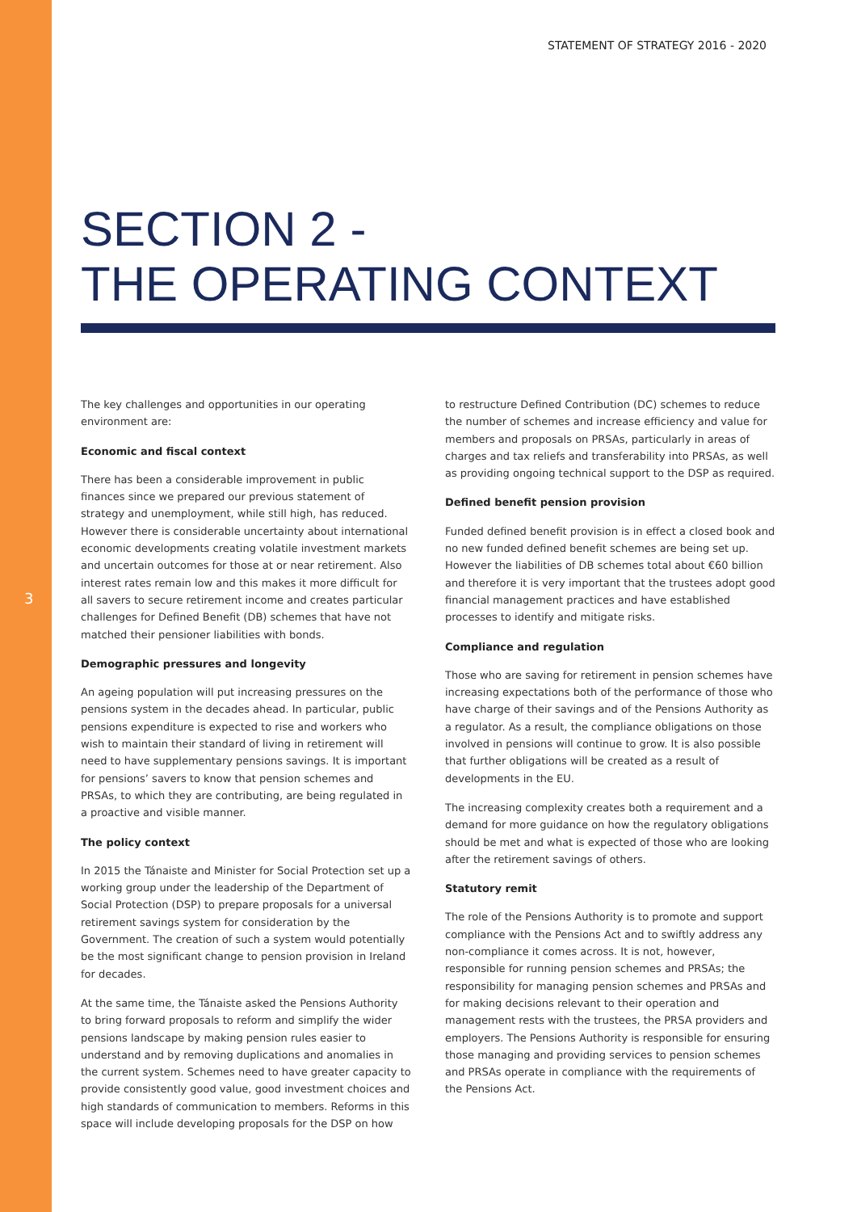STATEMENT OF STRATEGY 2016 - 2020
SECTION 2 -
THE OPERATING CONTEXT
The key challenges and opportunities in our operating environment are:
Economic and fiscal context
There has been a considerable improvement in public finances since we prepared our previous statement of strategy and unemployment, while still high, has reduced. However there is considerable uncertainty about international economic developments creating volatile investment markets and uncertain outcomes for those at or near retirement. Also interest rates remain low and this makes it more difficult for all savers to secure retirement income and creates particular challenges for Defined Benefit (DB) schemes that have not matched their pensioner liabilities with bonds.
Demographic pressures and longevity
An ageing population will put increasing pressures on the pensions system in the decades ahead. In particular, public pensions expenditure is expected to rise and workers who wish to maintain their standard of living in retirement will need to have supplementary pensions savings. It is important for pensions’ savers to know that pension schemes and PRSAs, to which they are contributing, are being regulated in a proactive and visible manner.
The policy context
In 2015 the Tánaiste and Minister for Social Protection set up a working group under the leadership of the Department of Social Protection (DSP) to prepare proposals for a universal retirement savings system for consideration by the Government. The creation of such a system would potentially be the most significant change to pension provision in Ireland for decades.
At the same time, the Tánaiste asked the Pensions Authority to bring forward proposals to reform and simplify the wider pensions landscape by making pension rules easier to understand and by removing duplications and anomalies in the current system. Schemes need to have greater capacity to provide consistently good value, good investment choices and high standards of communication to members. Reforms in this space will include developing proposals for the DSP on how
to restructure Defined Contribution (DC) schemes to reduce the number of schemes and increase efficiency and value for members and proposals on PRSAs, particularly in areas of charges and tax reliefs and transferability into PRSAs, as well as providing ongoing technical support to the DSP as required.
Defined benefit pension provision
Funded defined benefit provision is in effect a closed book and no new funded defined benefit schemes are being set up. However the liabilities of DB schemes total about €60 billion and therefore it is very important that the trustees adopt good financial management practices and have established processes to identify and mitigate risks.
Compliance and regulation
Those who are saving for retirement in pension schemes have increasing expectations both of the performance of those who have charge of their savings and of the Pensions Authority as a regulator. As a result, the compliance obligations on those involved in pensions will continue to grow. It is also possible that further obligations will be created as a result of developments in the EU.
The increasing complexity creates both a requirement and a demand for more guidance on how the regulatory obligations should be met and what is expected of those who are looking after the retirement savings of others.
Statutory remit
The role of the Pensions Authority is to promote and support compliance with the Pensions Act and to swiftly address any non-compliance it comes across. It is not, however, responsible for running pension schemes and PRSAs; the responsibility for managing pension schemes and PRSAs and for making decisions relevant to their operation and management rests with the trustees, the PRSA providers and employers. The Pensions Authority is responsible for ensuring those managing and providing services to pension schemes and PRSAs operate in compliance with the requirements of the Pensions Act.
3